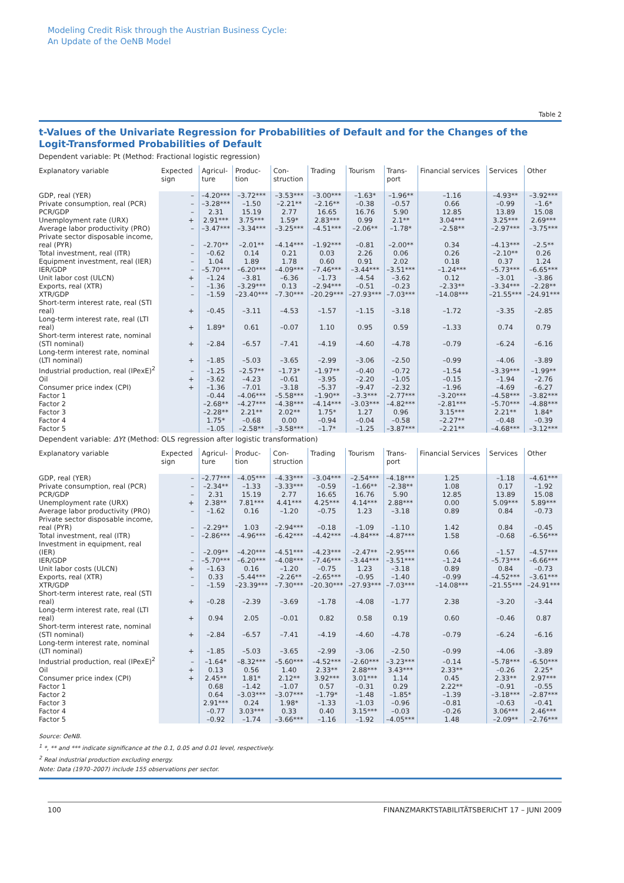Modeling Credit Risk through the Austrian Business Cycle:
An Update of the OeNB Model
Table 2
t-Values of the Univariate Regression for Probabilities of Default and for the Changes of the Logit-Transformed Probabilities of Default
Dependent variable: Pt (Method: Fractional logistic regression)
| Explanatory variable | Expected sign | Agricul- ture | Produc- tion | Con- struction | Trading | Tourism | Trans- port | Financial services | Services | Other |
| --- | --- | --- | --- | --- | --- | --- | --- | --- | --- | --- |
| GDP, real (YER) | – | –4.20*** | –3.72*** | –3.53*** | –3.00*** | –1.63* | –1.96** | –1.16 | –4.93** | –3.92*** |
| Private consumption, real (PCR) | – | –3.28*** | –1.50 | –2.21** | –2.16** | –0.38 | –0.57 | 0.66 | –0.99 | –1.6* |
| PCR/GDP | – | 2.31 | 15.19 | 2.77 | 16.65 | 16.76 | 5.90 | 12.85 | 13.89 | 15.08 |
| Unemployment rate (URX) | + | 2.91*** | 3.75*** | 1.59* | 2.83*** | 0.99 | 2.1** | 3.04*** | 3.25*** | 2.69*** |
| Average labor productivity (PRO) | – | –3.47*** | –3.34*** | –3.25*** | –4.51*** | –2.06** | –1.78* | –2.58** | –2.97*** | –3.75*** |
| Private sector disposable income, real (PYR) | – | –2.70** | –2.01** | –4.14*** | –1.92*** | –0.81 | –2.00** | 0.34 | –4.13*** | –2.5** |
| Total investment, real (ITR) | – | –0.62 | 0.14 | 0.21 | 0.03 | 2.26 | 0.06 | 0.26 | –2.10** | 0.26 |
| Equipment investment, real (IER) | – | 1.04 | 1.89 | 1.78 | 0.60 | 0.91 | 2.02 | 0.18 | 0.37 | 1.24 |
| IER/GDP | – | –5.70*** | –6.20*** | –4.09*** | –7.46*** | –3.44*** | –3.51*** | –1.24*** | –5.73*** | –6.65*** |
| Unit labor cost (ULCN) | + | –1.24 | –3.81 | –6.36 | –1.73 | –4.54 | –3.62 | 0.12 | –3.01 | –3.86 |
| Exports, real (XTR) | – | –1.36 | –3.29*** | 0.13 | –2.94*** | –0.51 | –0.23 | –2.33** | –3.34*** | –2.28** |
| XTR/GDP | – | –1.59 | –23.40*** | –7.30*** | –20.29*** | –27.93*** | –7.03*** | –14.08*** | –21.55*** | –24.91*** |
| Short-term interest rate, real (STI real) | + | –0.45 | –3.11 | –4.53 | –1.57 | –1.15 | –3.18 | –1.72 | –3.35 | –2.85 |
| Long-term interest rate, real (LTI real) | + | 1.89* | 0.61 | –0.07 | 1.10 | 0.95 | 0.59 | –1.33 | 0.74 | 0.79 |
| Short-term interest rate, nominal (STI nominal) | + | –2.84 | –6.57 | –7.41 | –4.19 | –4.60 | –4.78 | –0.79 | –6.24 | –6.16 |
| Long-term interest rate, nominal (LTI nominal) | + | –1.85 | –5.03 | –3.65 | –2.99 | –3.06 | –2.50 | –0.99 | –4.06 | –3.89 |
| Industrial production, real (IPexE)<sup>2</sup> | – | –1.25 | –2.57** | –1.73* | –1.97** | –0.40 | –0.72 | –1.54 | –3.39*** | –1.99** |
| Oil | + | –3.62 | –4.23 | –0.61 | –3.95 | –2.20 | –1.05 | –0.15 | –1.94 | –2.76 |
| Consumer price index (CPI) | + | –1.36 | –7.01 | –3.18 | –5.37 | –9.47 | –2.32 | –1.96 | –4.69 | –6.27 |
| Factor 1 | | –0.44 | –4.06*** | –5.58*** | –1.90** | –3.3*** | –2.77*** | –3.20*** | –4.58*** | –3.82*** |
| Factor 2 | | –2.68** | –4.27*** | –4.38*** | –4.14*** | –3.03*** | –4.82*** | –2.81*** | –5.70*** | –4.88*** |
| Factor 3 | | –2.28** | 2.21** | 2.02** | 1.75* | 1.27 | 0.96 | 3.15*** | 2.21** | 1.84* |
| Factor 4 | | 1.75* | –0.68 | 0.00 | –0.94 | –0.04 | –0.58 | –2.27** | –0.48 | –0.39 |
| Factor 5 | | –1.05 | –2.58** | –3.58*** | –1.7* | –1.25 | –3.87*** | –2.21** | –4.68*** | –3.12*** |
Dependent variable: ΔYt (Method: OLS regression after logistic transformation)
| Explanatory variable | Expected sign | Agricul- ture | Produc- tion | Con- struction | Trading | Tourism | Trans- port | Financial Services | Services | Other |
| --- | --- | --- | --- | --- | --- | --- | --- | --- | --- | --- |
| GDP, real (YER) | – | –2.77*** | –4.05*** | –4.33*** | –3.04*** | –2.54*** | –4.18*** | 1.25 | –1.18 | –4.61*** |
| Private consumption, real (PCR) | – | –2.34** | –1.33 | –3.33*** | –0.59 | –1.66** | –2.38** | 1.08 | 0.17 | –1.92 |
| PCR/GDP | – | 2.31 | 15.19 | 2.77 | 16.65 | 16.76 | 5.90 | 12.85 | 13.89 | 15.08 |
| Unemployment rate (URX) | + | 2.38** | 7.81*** | 4.41*** | 4.25*** | 4.14*** | 2.88*** | 0.00 | 5.09*** | 5.89*** |
| Average labor productivity (PRO) | – | –1.62 | 0.16 | –1.20 | –0.75 | 1.23 | –3.18 | 0.89 | 0.84 | –0.73 |
| Private sector disposable income, real (PYR) | – | –2.29** | 1.03 | –2.94*** | –0.18 | –1.09 | –1.10 | 1.42 | 0.84 | –0.45 |
| Total investment, real (ITR) | – | –2.86*** | –4.96*** | –6.42*** | –4.42*** | –4.84*** | –4.87*** | 1.58 | –0.68 | –6.56*** |
| Investment in equipment, real (IER) | – | –2.09** | –4.20*** | –4.51*** | –4.23*** | –2.47** | –2.95*** | 0.66 | –1.57 | –4.57*** |
| IER/GDP | – | –5.70*** | –6.20*** | –4.08*** | –7.46*** | –3.44*** | –3.51*** | –1.24 | –5.73*** | –6.66*** |
| Unit labor costs (ULCN) | + | –1.63 | 0.16 | –1.20 | –0.75 | 1.23 | –3.18 | 0.89 | 0.84 | –0.73 |
| Exports, real (XTR) | – | 0.33 | –5.44*** | –2.26** | –2.65*** | –0.95 | –1.40 | –0.99 | –4.52*** | –3.61*** |
| XTR/GDP | – | –1.59 | –23.39*** | –7.30*** | –20.30*** | –27.93*** | –7.03*** | –14.08*** | –21.55*** | –24.91*** |
| Short-term interest rate, real (STI real) | + | –0.28 | –2.39 | –3.69 | –1.78 | –4.08 | –1.77 | 2.38 | –3.20 | –3.44 |
| Long-term interest rate, real (LTI real) | + | 0.94 | 2.05 | –0.01 | 0.82 | 0.58 | 0.19 | 0.60 | –0.46 | 0.87 |
| Short-term interest rate, nominal (STI nominal) | + | –2.84 | –6.57 | –7.41 | –4.19 | –4.60 | –4.78 | –0.79 | –6.24 | –6.16 |
| Long-term interest rate, nominal (LTI nominal) | + | –1.85 | –5.03 | –3.65 | –2.99 | –3.06 | –2.50 | –0.99 | –4.06 | –3.89 |
| Industrial production, real (IPexE)<sup>2</sup> | – | –1.64* | –8.32*** | –5.60*** | –4.52*** | –2.60*** | –3.23*** | –0.14 | –5.78*** | –6.50*** |
| Oil | + | 0.13 | 0.56 | 1.40 | 2.33** | 2.88*** | 3.43*** | 2.33** | –0.26 | 2.25* |
| Consumer price index (CPI) | + | 2.45** | 1.81* | 2.12** | 3.92*** | 3.01*** | 1.14 | 0.45 | 2.33** | 2.97*** |
| Factor 1 | | 0.68 | –1.42 | –1.07 | 0.57 | –0.31 | 0.29 | 2.22** | –0.91 | –0.55 |
| Factor 2 | | 0.64 | –3.03*** | –3.07*** | –1.79* | –1.48 | –1.85* | –1.39 | –3.18*** | –2.87*** |
| Factor 3 | | 2.91*** | 0.24 | 1.98* | –1.33 | –1.03 | –0.96 | –0.81 | –0.63 | –0.41 |
| Factor 4 | | –0.77 | 3.03*** | 0.33 | 0.40 | 3.15*** | –0.03 | –0.26 | 3.06*** | 2.46*** |
| Factor 5 | | –0.92 | –1.74 | –3.66*** | –1.16 | –1.92 | –4.05*** | 1.48 | –2.09** | –2.76*** |
Source: OeNB.
<sup>1</sup> *, ** and *** indicate significance at the 0.1, 0.05 and 0.01 level, respectively.
<sup>2</sup> Real industrial production excluding energy.
Note: Data (1970–2007) include 155 observations per sector.
100 FINANZMARKTSTABILITÄTSBERICHT 17 – JUNI 2009